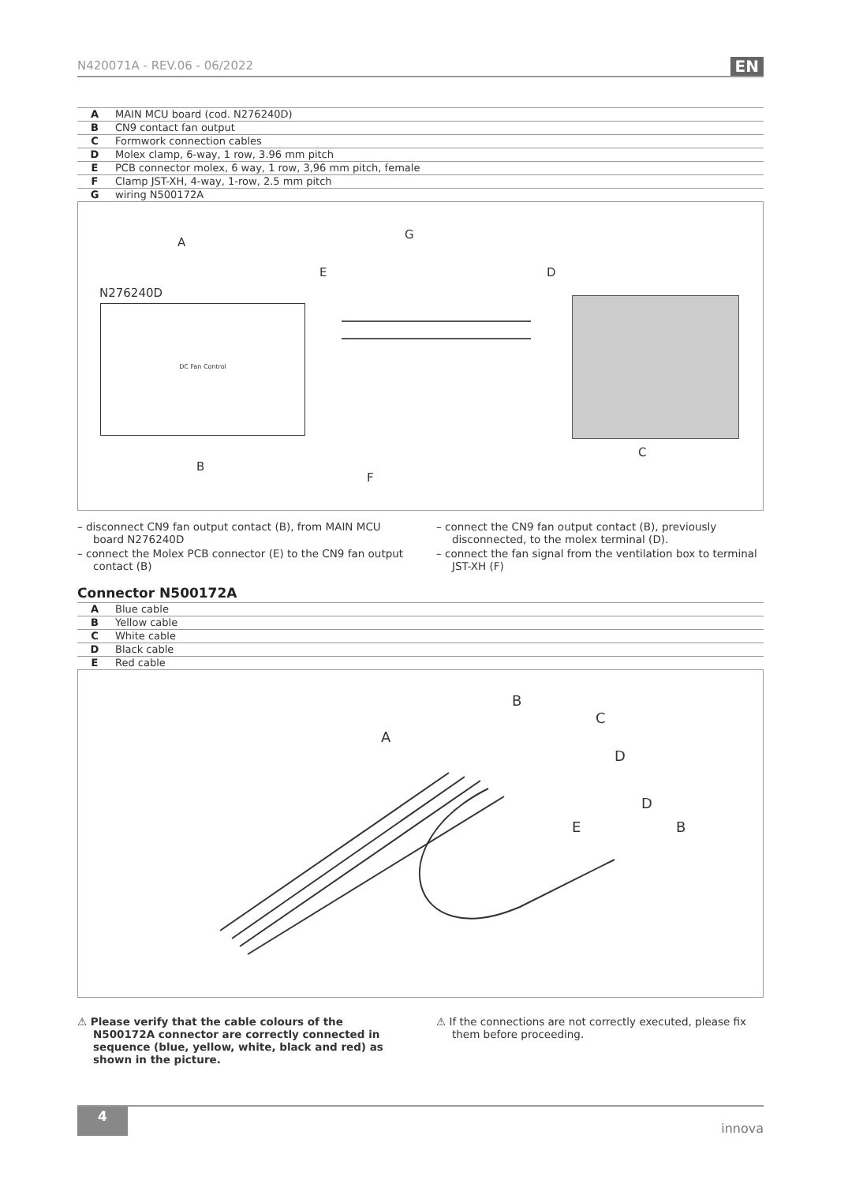N420071A - REV.06 - 06/2022 EN
| A | MAIN MCU board (cod. N276240D) |
| B | CN9 contact fan output |
| C | Formwork connection cables |
| D | Molex clamp, 6-way, 1 row, 3.96 mm pitch |
| E | PCB connector molex, 6 way, 1 row, 3,96 mm pitch, female |
| F | Clamp JST-XH, 4-way, 1-row, 2.5 mm pitch |
| G | wiring N500172A |
A
G
E D
N276240D
DC Fan Control
B
F
C
– disconnect CN9 fan output contact (B), from MAIN MCU board N276240D
– connect the Molex PCB connector (E) to the CN9 fan output contact (B)
– connect the CN9 fan output contact (B), previously disconnected, to the molex terminal (D).
– connect the fan signal from the ventilation box to terminal JST-XH (F)
Connector N500172A
| A | Blue cable |
| B | Yellow cable |
| C | White cable |
| D | Black cable |
| E | Red cable |
B
C
A
D
D
E B
⚠ Please verify that the cable colours of the N500172A connector are correctly connected in sequence (blue, yellow, white, black and red) as shown in the picture.
⚠ If the connections are not correctly executed, please fix them before proceeding.
4
innova